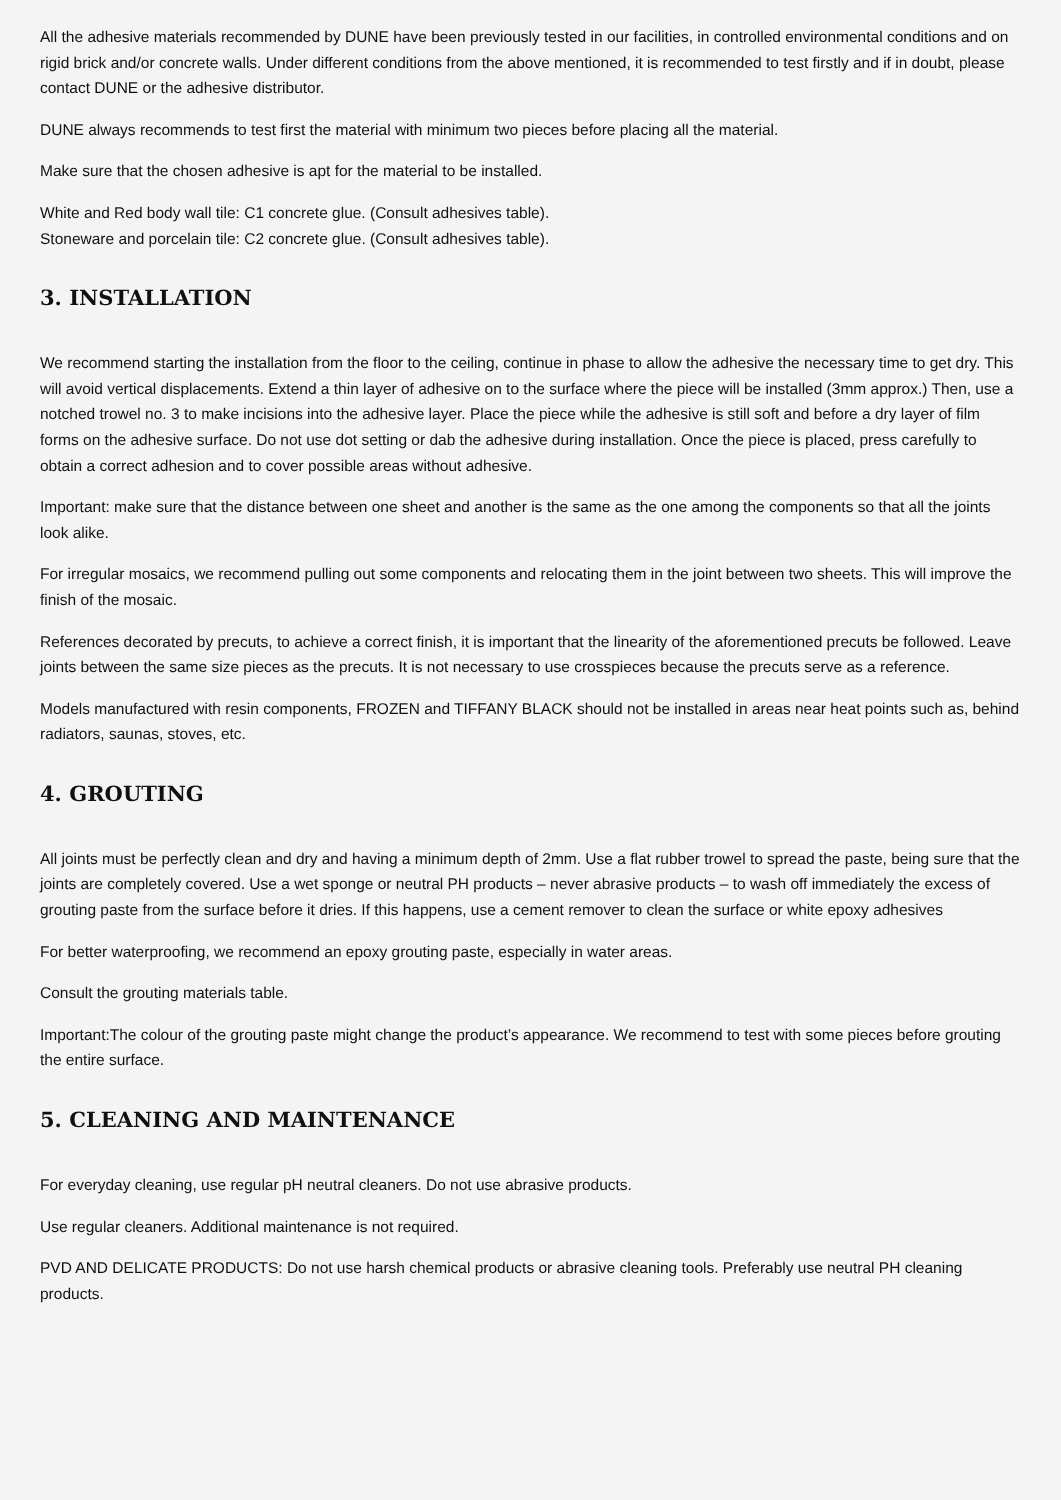All the adhesive materials recommended by DUNE have been previously tested in our facilities, in controlled environmental conditions and on rigid brick and/or concrete walls. Under different conditions from the above mentioned, it is recommended to test firstly and if in doubt, please contact DUNE or the adhesive distributor.
DUNE always recommends to test first the material with minimum two pieces before placing all the material.
Make sure that the chosen adhesive is apt for the material to be installed.
White and Red body wall tile: C1 concrete glue. (Consult adhesives table).
Stoneware and porcelain tile: C2 concrete glue. (Consult adhesives table).
3. INSTALLATION
We recommend starting the installation from the floor to the ceiling, continue in phase to allow the adhesive the necessary time to get dry. This will avoid vertical displacements. Extend a thin layer of adhesive on to the surface where the piece will be installed (3mm approx.) Then, use a notched trowel no. 3 to make incisions into the adhesive layer. Place the piece while the adhesive is still soft and before a dry layer of film forms on the adhesive surface. Do not use dot setting or dab the adhesive during installation. Once the piece is placed, press carefully to obtain a correct adhesion and to cover possible areas without adhesive.
Important: make sure that the distance between one sheet and another is the same as the one among the components so that all the joints look alike.
For irregular mosaics, we recommend pulling out some components and relocating them in the joint between two sheets. This will improve the finish of the mosaic.
References decorated by precuts, to achieve a correct finish, it is important that the linearity of the aforementioned precuts be followed. Leave joints between the same size pieces as the precuts. It is not necessary to use crosspieces because the precuts serve as a reference.
Models manufactured with resin components, FROZEN and TIFFANY BLACK should not be installed in areas near heat points such as, behind radiators, saunas, stoves, etc.
4. GROUTING
All joints must be perfectly clean and dry and having a minimum depth of 2mm. Use a flat rubber trowel to spread the paste, being sure that the joints are completely covered. Use a wet sponge or neutral PH products – never abrasive products – to wash off immediately the excess of grouting paste from the surface before it dries. If this happens, use a cement remover to clean the surface or white epoxy adhesives
For better waterproofing, we recommend an epoxy grouting paste, especially in water areas.
Consult the grouting materials table.
Important:The colour of the grouting paste might change the product’s appearance. We recommend to test with some pieces before grouting the entire surface.
5. CLEANING AND MAINTENANCE
For everyday cleaning, use regular pH neutral cleaners. Do not use abrasive products.
Use regular cleaners. Additional maintenance is not required.
PVD AND DELICATE PRODUCTS: Do not use harsh chemical products or abrasive cleaning tools. Preferably use neutral PH cleaning products.